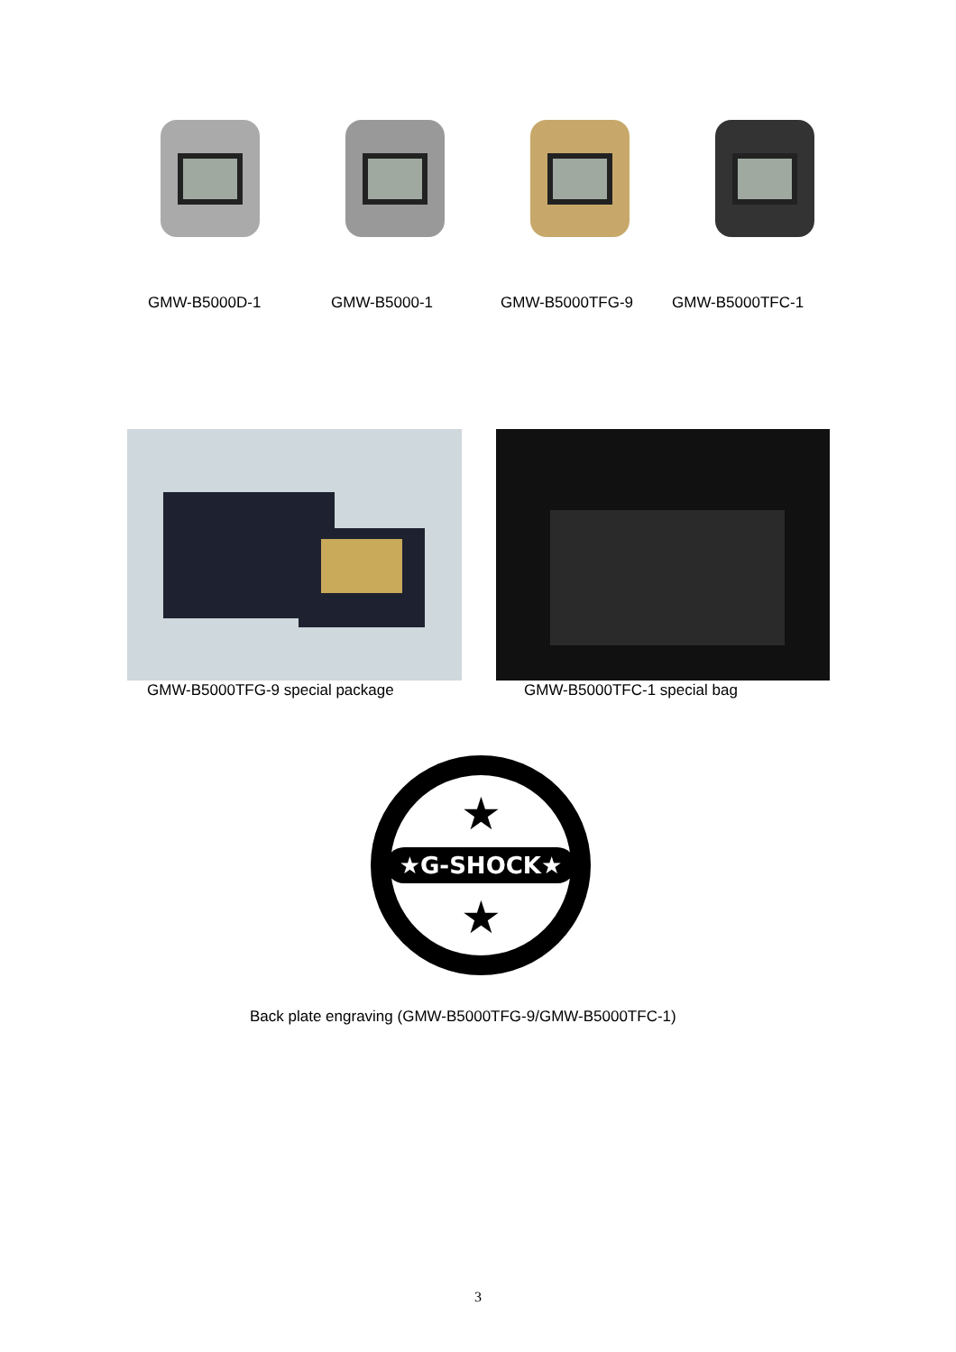GMW-B5000D-1 GMW-B5000-1 GMW-B5000TFG-9 GMW-B5000TFC-1
GMW-B5000TFG-9 special package GMW-B5000TFC-1 special bag
★G-SHOCK★
★
★
Back plate engraving (GMW-B5000TFG-9/GMW-B5000TFC-1)
3